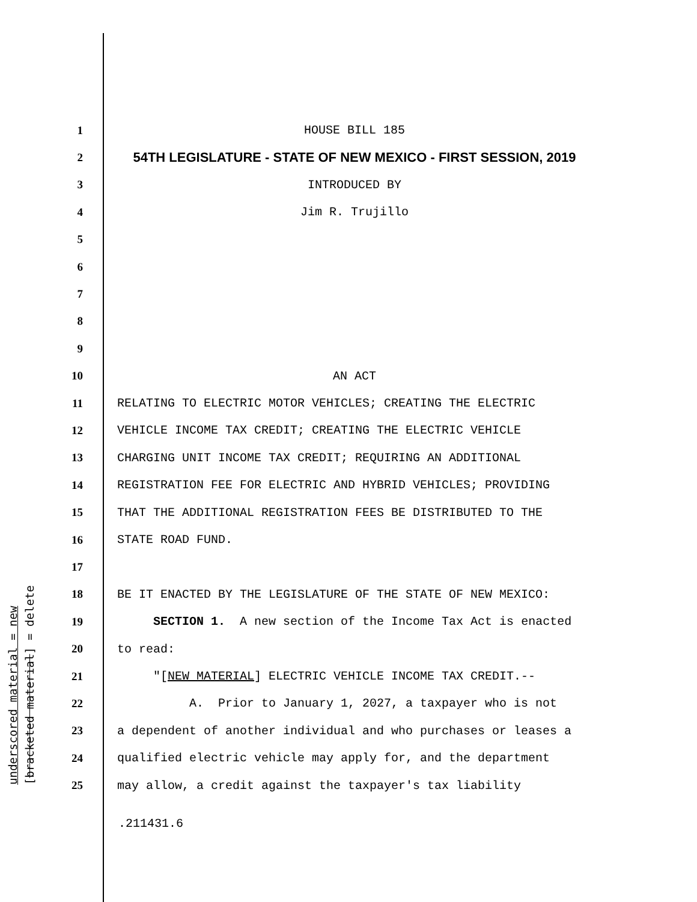underscored material = new [bracketed material] = delete
1 HOUSE BILL 185
2 54TH LEGISLATURE - STATE OF NEW MEXICO - FIRST SESSION, 2019
3 INTRODUCED BY
4 Jim R. Trujillo
5
6
7
8
9
10 AN ACT
11 RELATING TO ELECTRIC MOTOR VEHICLES; CREATING THE ELECTRIC
12 VEHICLE INCOME TAX CREDIT; CREATING THE ELECTRIC VEHICLE
13 CHARGING UNIT INCOME TAX CREDIT; REQUIRING AN ADDITIONAL
14 REGISTRATION FEE FOR ELECTRIC AND HYBRID VEHICLES; PROVIDING
15 THAT THE ADDITIONAL REGISTRATION FEES BE DISTRIBUTED TO THE
16 STATE ROAD FUND.
17
18 BE IT ENACTED BY THE LEGISLATURE OF THE STATE OF NEW MEXICO:
19 SECTION 1. A new section of the Income Tax Act is enacted
20 to read:
21 "[NEW MATERIAL] ELECTRIC VEHICLE INCOME TAX CREDIT.--
22 A. Prior to January 1, 2027, a taxpayer who is not
23 a dependent of another individual and who purchases or leases a
24 qualified electric vehicle may apply for, and the department
25 may allow, a credit against the taxpayer's tax liability
.211431.6